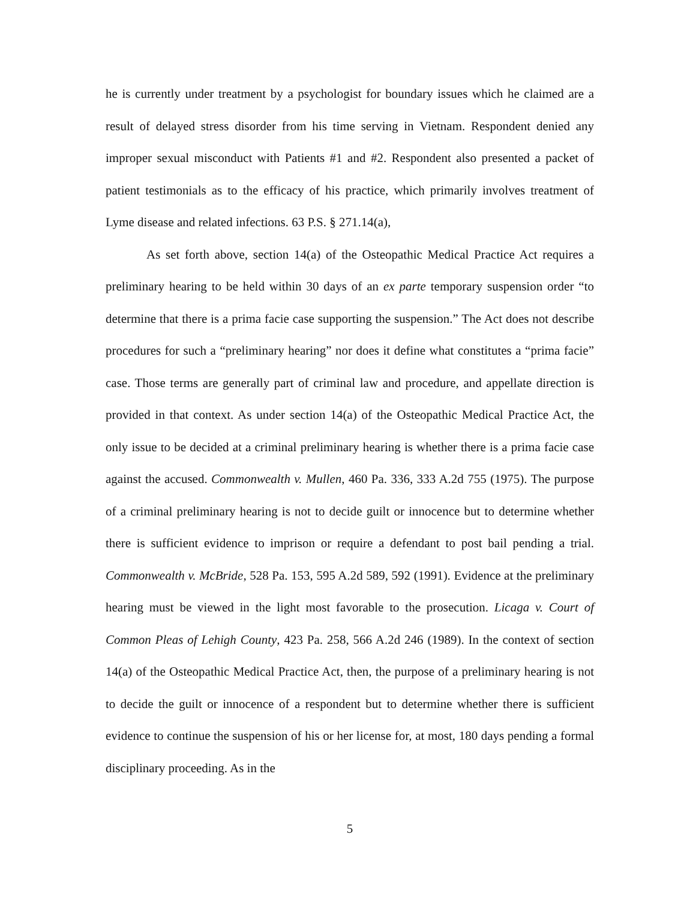he is currently under treatment by a psychologist for boundary issues which he claimed are a result of delayed stress disorder from his time serving in Vietnam. Respondent denied any improper sexual misconduct with Patients #1 and #2. Respondent also presented a packet of patient testimonials as to the efficacy of his practice, which primarily involves treatment of Lyme disease and related infections. 63 P.S. § 271.14(a),
As set forth above, section 14(a) of the Osteopathic Medical Practice Act requires a preliminary hearing to be held within 30 days of an ex parte temporary suspension order “to determine that there is a prima facie case supporting the suspension.” The Act does not describe procedures for such a “preliminary hearing” nor does it define what constitutes a “prima facie” case. Those terms are generally part of criminal law and procedure, and appellate direction is provided in that context. As under section 14(a) of the Osteopathic Medical Practice Act, the only issue to be decided at a criminal preliminary hearing is whether there is a prima facie case against the accused. Commonwealth v. Mullen, 460 Pa. 336, 333 A.2d 755 (1975). The purpose of a criminal preliminary hearing is not to decide guilt or innocence but to determine whether there is sufficient evidence to imprison or require a defendant to post bail pending a trial. Commonwealth v. McBride, 528 Pa. 153, 595 A.2d 589, 592 (1991). Evidence at the preliminary hearing must be viewed in the light most favorable to the prosecution. Licaga v. Court of Common Pleas of Lehigh County, 423 Pa. 258, 566 A.2d 246 (1989). In the context of section 14(a) of the Osteopathic Medical Practice Act, then, the purpose of a preliminary hearing is not to decide the guilt or innocence of a respondent but to determine whether there is sufficient evidence to continue the suspension of his or her license for, at most, 180 days pending a formal disciplinary proceeding. As in the
5